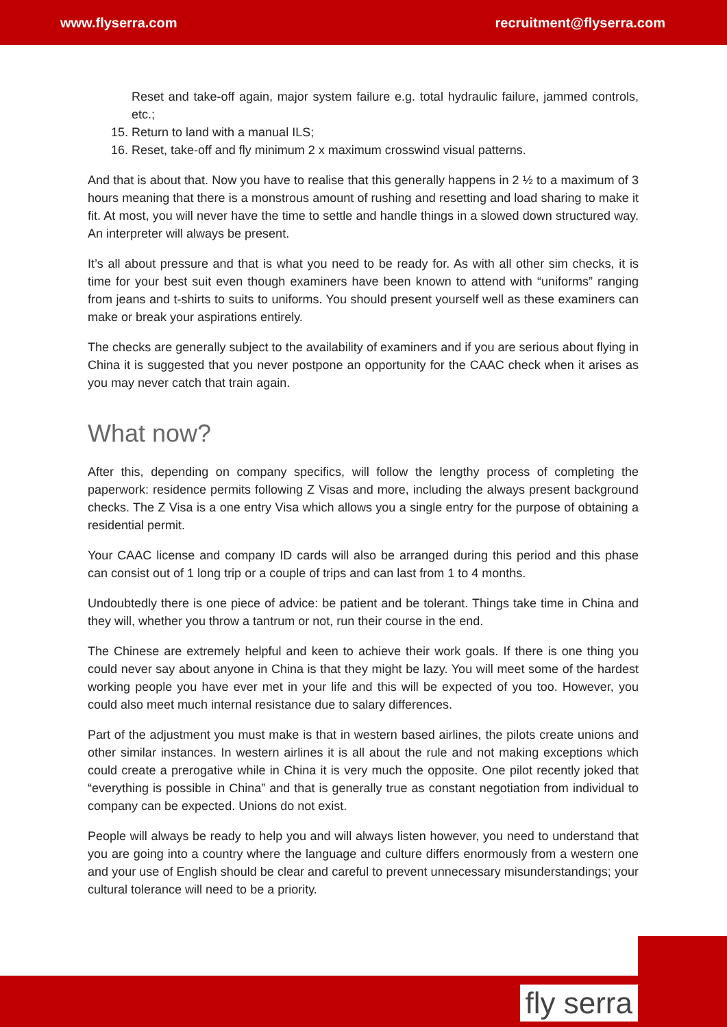www.flyserra.com recruitment@flyserra.com
Reset and take-off again, major system failure e.g. total hydraulic failure, jammed controls, etc.;
15. Return to land with a manual ILS;
16. Reset, take-off and fly minimum 2 x maximum crosswind visual patterns.
And that is about that. Now you have to realise that this generally happens in 2 ½ to a maximum of 3 hours meaning that there is a monstrous amount of rushing and resetting and load sharing to make it fit. At most, you will never have the time to settle and handle things in a slowed down structured way. An interpreter will always be present.
It’s all about pressure and that is what you need to be ready for. As with all other sim checks, it is time for your best suit even though examiners have been known to attend with “uniforms” ranging from jeans and t-shirts to suits to uniforms. You should present yourself well as these examiners can make or break your aspirations entirely.
The checks are generally subject to the availability of examiners and if you are serious about flying in China it is suggested that you never postpone an opportunity for the CAAC check when it arises as you may never catch that train again.
What now?
After this, depending on company specifics, will follow the lengthy process of completing the paperwork: residence permits following Z Visas and more, including the always present background checks. The Z Visa is a one entry Visa which allows you a single entry for the purpose of obtaining a residential permit.
Your CAAC license and company ID cards will also be arranged during this period and this phase can consist out of 1 long trip or a couple of trips and can last from 1 to 4 months.
Undoubtedly there is one piece of advice: be patient and be tolerant. Things take time in China and they will, whether you throw a tantrum or not, run their course in the end.
The Chinese are extremely helpful and keen to achieve their work goals. If there is one thing you could never say about anyone in China is that they might be lazy. You will meet some of the hardest working people you have ever met in your life and this will be expected of you too. However, you could also meet much internal resistance due to salary differences.
Part of the adjustment you must make is that in western based airlines, the pilots create unions and other similar instances. In western airlines it is all about the rule and not making exceptions which could create a prerogative while in China it is very much the opposite. One pilot recently joked that “everything is possible in China” and that is generally true as constant negotiation from individual to company can be expected. Unions do not exist.
People will always be ready to help you and will always listen however, you need to understand that you are going into a country where the language and culture differs enormously from a western one and your use of English should be clear and careful to prevent unnecessary misunderstandings; your cultural tolerance will need to be a priority.
fly serra